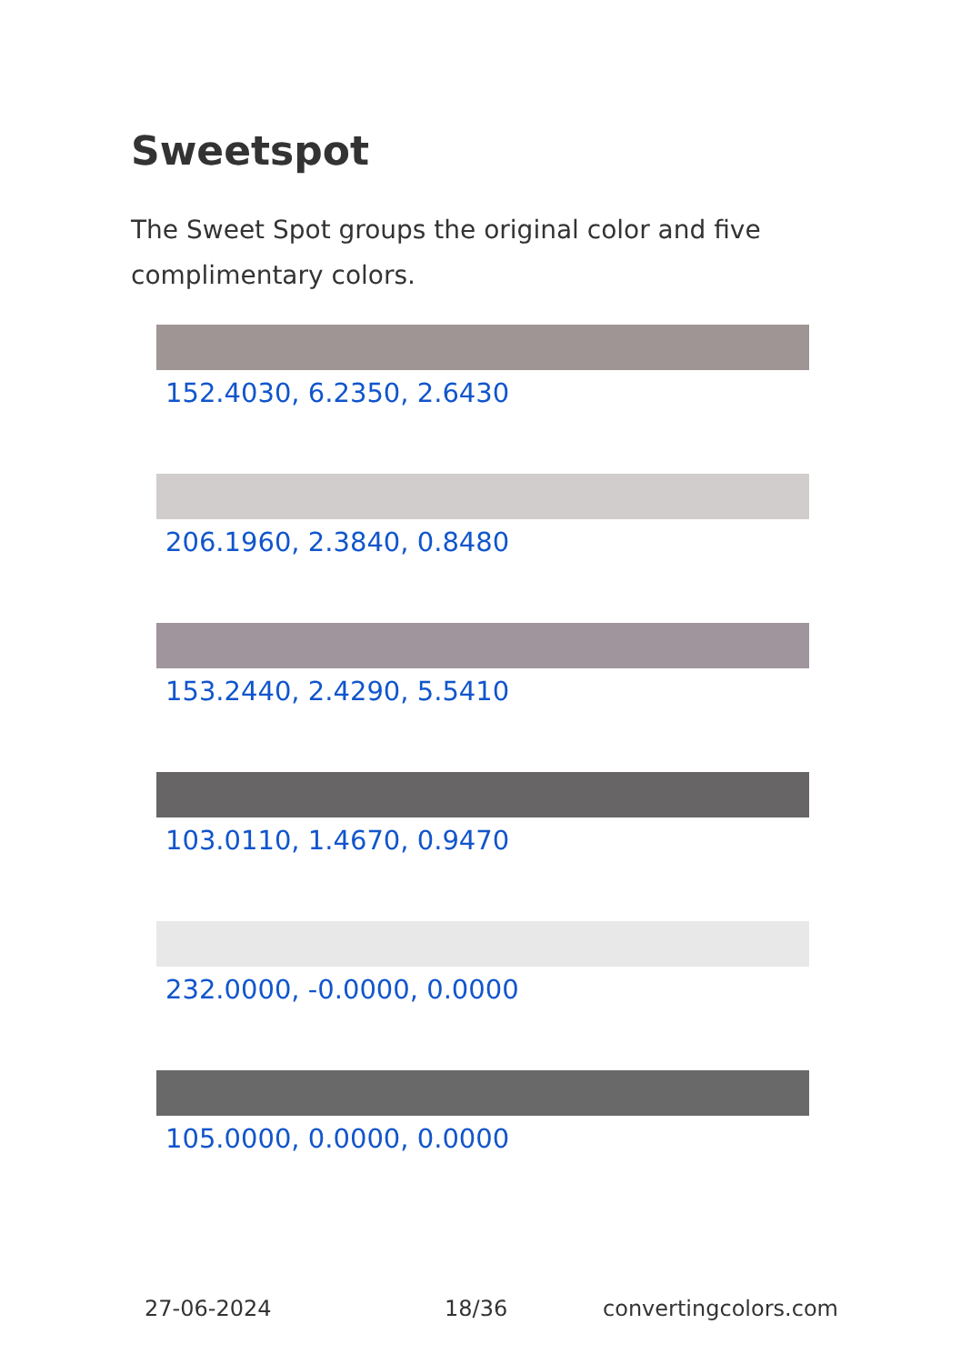Sweetspot
The Sweet Spot groups the original color and five complimentary colors.
152.4030, 6.2350, 2.6430
206.1960, 2.3840, 0.8480
153.2440, 2.4290, 5.5410
103.0110, 1.4670, 0.9470
232.0000, -0.0000, 0.0000
105.0000, 0.0000, 0.0000
27-06-2024 18/36 convertingcolors.com